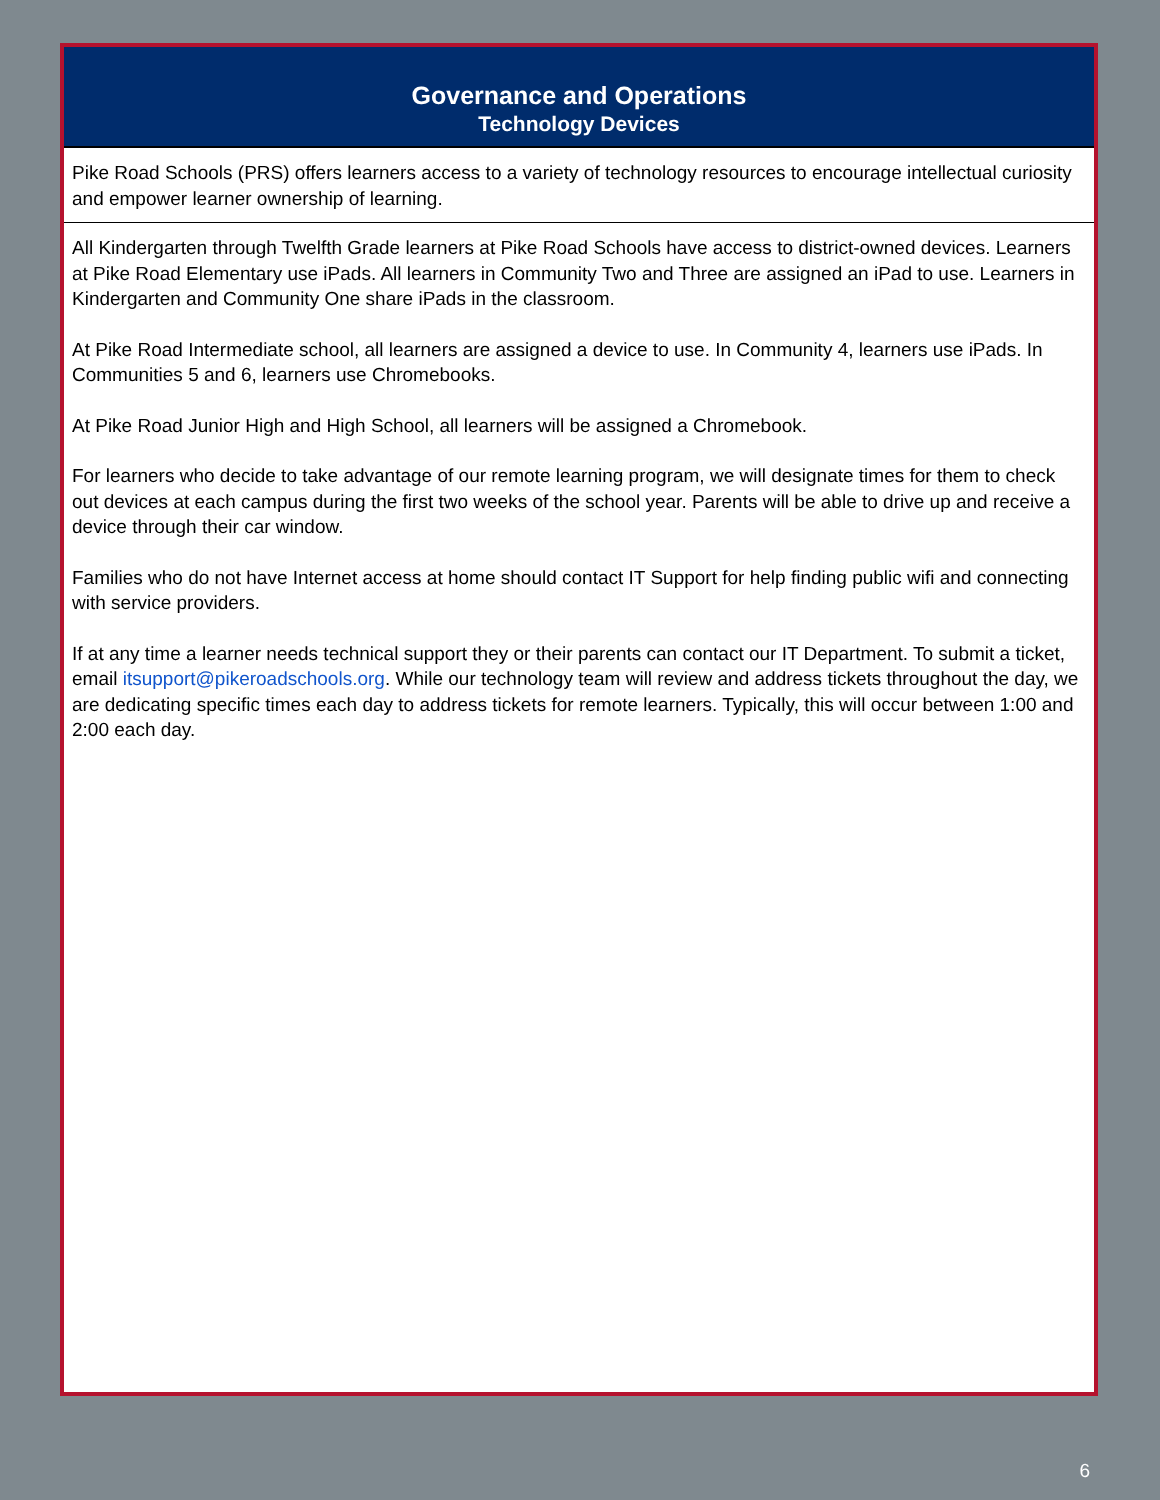Governance and Operations
Technology Devices
Pike Road Schools (PRS) offers learners access to a variety of technology resources to encourage intellectual curiosity and empower learner ownership of learning.
All Kindergarten through Twelfth Grade learners at Pike Road Schools have access to district-owned devices. Learners at Pike Road Elementary use iPads. All learners in Community Two and Three are assigned an iPad to use. Learners in Kindergarten and Community One share iPads in the classroom.
At Pike Road Intermediate school, all learners are assigned a device to use. In Community 4, learners use iPads. In Communities 5 and 6, learners use Chromebooks.
At Pike Road Junior High and High School, all learners will be assigned a Chromebook.
For learners who decide to take advantage of our remote learning program, we will designate times for them to check out devices at each campus during the first two weeks of the school year. Parents will be able to drive up and receive a device through their car window.
Families who do not have Internet access at home should contact IT Support for help finding public wifi and connecting with service providers.
If at any time a learner needs technical support they or their parents can contact our IT Department. To submit a ticket, email itsupport@pikeroadschools.org. While our technology team will review and address tickets throughout the day, we are dedicating specific times each day to address tickets for remote learners. Typically, this will occur between 1:00 and 2:00 each day.
6